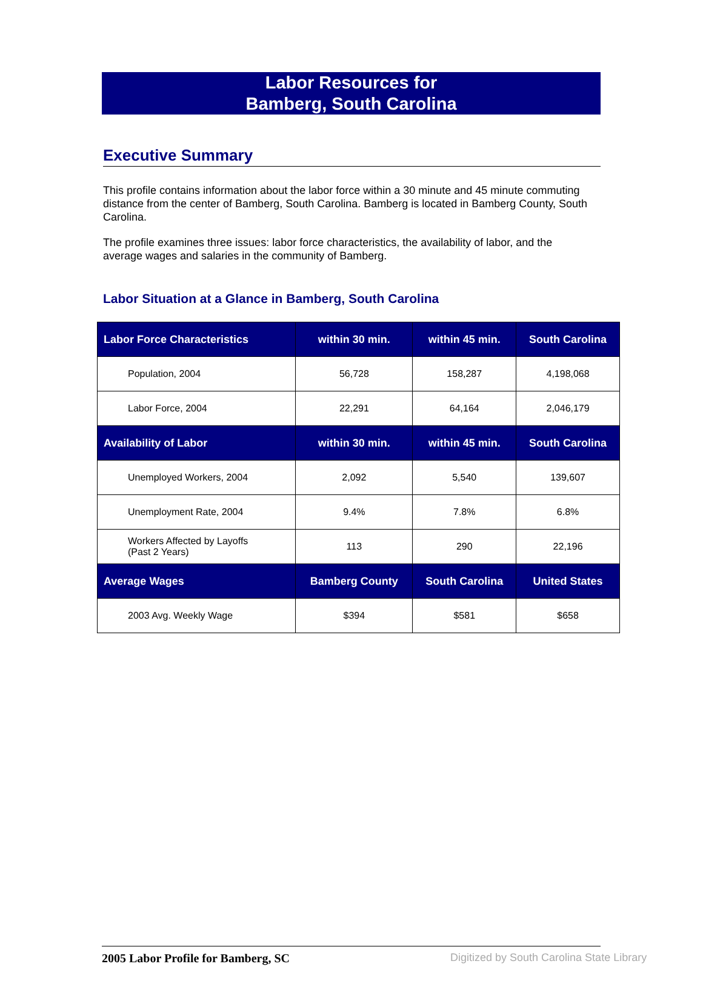Labor Resources for
Bamberg, South Carolina
Executive Summary
This profile contains information about the labor force within a 30 minute and 45 minute commuting distance from the center of Bamberg, South Carolina. Bamberg is located in Bamberg County, South Carolina.
The profile examines three issues: labor force characteristics, the availability of labor, and the average wages and salaries in the community of Bamberg.
Labor Situation at a Glance in Bamberg, South Carolina
| Labor Force Characteristics | within 30 min. | within 45 min. | South Carolina |
| --- | --- | --- | --- |
| Population, 2004 | 56,728 | 158,287 | 4,198,068 |
| Labor Force, 2004 | 22,291 | 64,164 | 2,046,179 |
| Availability of Labor | within 30 min. | within 45 min. | South Carolina |
| Unemployed Workers, 2004 | 2,092 | 5,540 | 139,607 |
| Unemployment Rate, 2004 | 9.4% | 7.8% | 6.8% |
| Workers Affected by Layoffs (Past 2 Years) | 113 | 290 | 22,196 |
| Average Wages | Bamberg County | South Carolina | United States |
| 2003 Avg. Weekly Wage | $394 | $581 | $658 |
2005 Labor Profile for Bamberg, SC
Digitized by South Carolina State Library